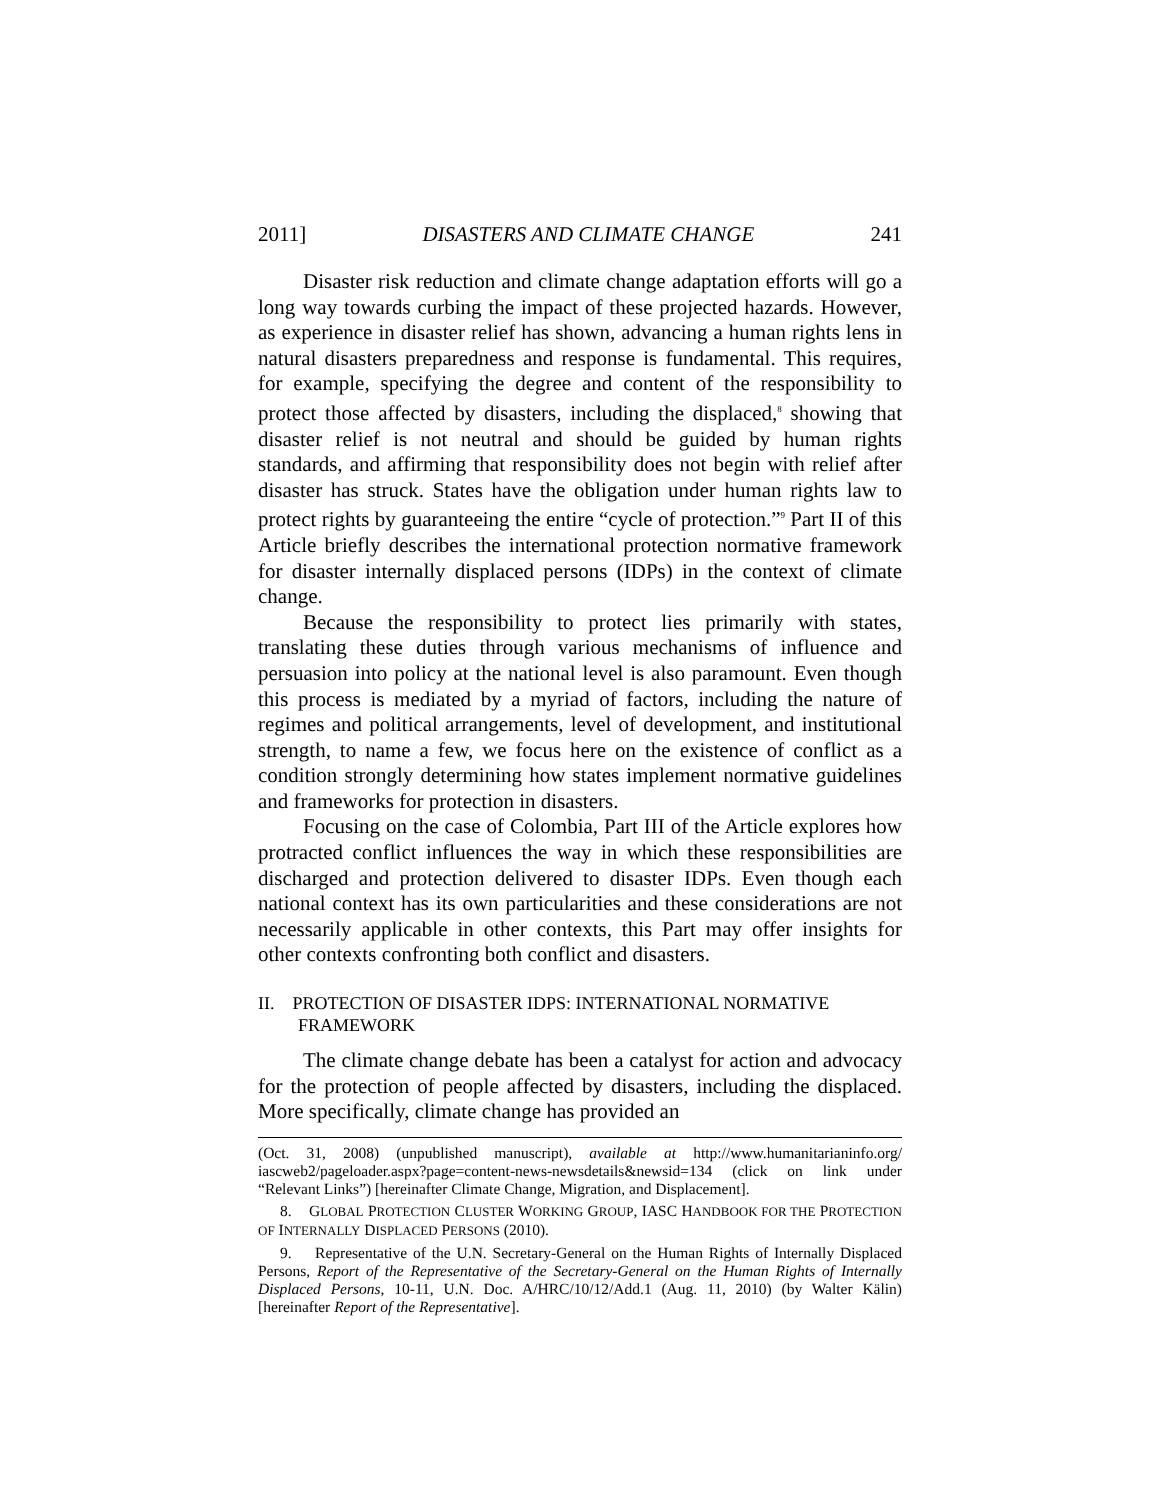2011] DISASTERS AND CLIMATE CHANGE 241
Disaster risk reduction and climate change adaptation efforts will go a long way towards curbing the impact of these projected hazards. However, as experience in disaster relief has shown, advancing a human rights lens in natural disasters preparedness and response is fundamental. This requires, for example, specifying the degree and content of the responsibility to protect those affected by disasters, including the displaced,<sup>8</sup> showing that disaster relief is not neutral and should be guided by human rights standards, and affirming that responsibility does not begin with relief after disaster has struck. States have the obligation under human rights law to protect rights by guaranteeing the entire “cycle of protection.”<sup>9</sup> Part II of this Article briefly describes the international protection normative framework for disaster internally displaced persons (IDPs) in the context of climate change.
Because the responsibility to protect lies primarily with states, translating these duties through various mechanisms of influence and persuasion into policy at the national level is also paramount. Even though this process is mediated by a myriad of factors, including the nature of regimes and political arrangements, level of development, and institutional strength, to name a few, we focus here on the existence of conflict as a condition strongly determining how states implement normative guidelines and frameworks for protection in disasters.
Focusing on the case of Colombia, Part III of the Article explores how protracted conflict influences the way in which these responsibilities are discharged and protection delivered to disaster IDPs. Even though each national context has its own particularities and these considerations are not necessarily applicable in other contexts, this Part may offer insights for other contexts confronting both conflict and disasters.
II. PROTECTION OF DISASTER IDPS: INTERNATIONAL NORMATIVE FRAMEWORK
The climate change debate has been a catalyst for action and advocacy for the protection of people affected by disasters, including the displaced. More specifically, climate change has provided an
(Oct. 31, 2008) (unpublished manuscript), available at http://www.humanitarianinfo.org/ iascweb2/pageloader.aspx?page=content-news-newsdetails&newsid=134 (click on link under “Relevant Links”) [hereinafter Climate Change, Migration, and Displacement].
8. GLOBAL PROTECTION CLUSTER WORKING GROUP, IASC HANDBOOK FOR THE PROTECTION OF INTERNALLY DISPLACED PERSONS (2010).
9. Representative of the U.N. Secretary-General on the Human Rights of Internally Displaced Persons, Report of the Representative of the Secretary-General on the Human Rights of Internally Displaced Persons, 10-11, U.N. Doc. A/HRC/10/12/Add.1 (Aug. 11, 2010) (by Walter Kälin) [hereinafter Report of the Representative].